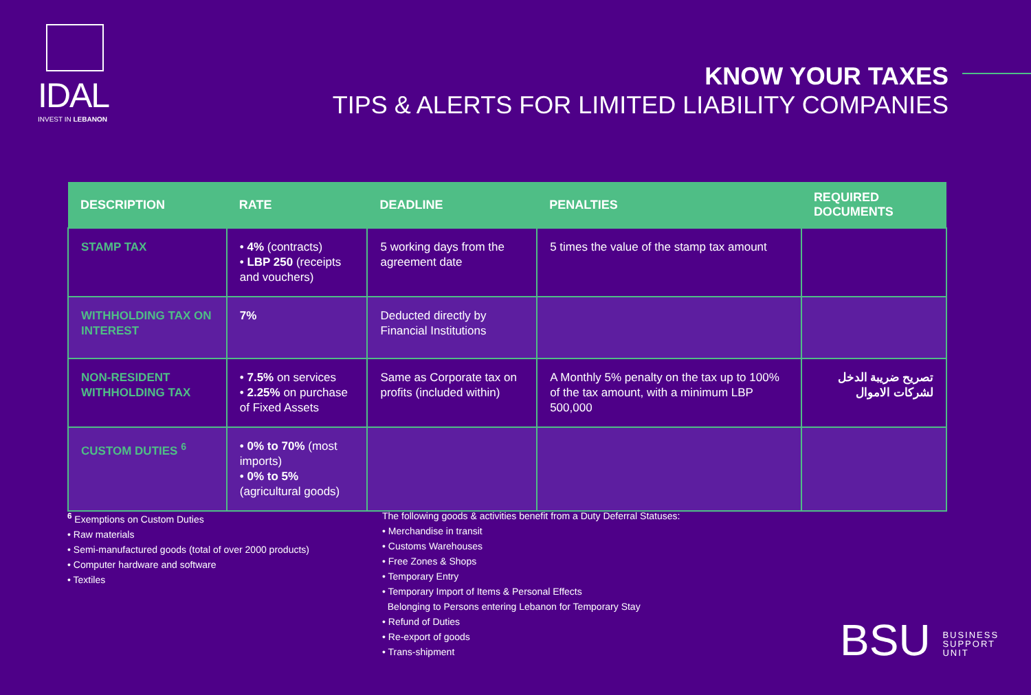IDAL
INVEST IN LEBANON
KNOW YOUR TAXES
TIPS & ALERTS FOR LIMITED LIABILITY COMPANIES
| DESCRIPTION | RATE | DEADLINE | PENALTIES | REQUIRED DOCUMENTS |
| --- | --- | --- | --- | --- |
| STAMP TAX | • 4% (contracts) • LBP 250 (receipts and vouchers) | 5 working days from the agreement date | 5 times the value of the stamp tax amount | |
| WITHHOLDING TAX ON INTEREST | 7% | Deducted directly by Financial Institutions | | |
| NON-RESIDENT WITHHOLDING TAX | • 7.5% on services • 2.25% on purchase of Fixed Assets | Same as Corporate tax on profits (included within) | A Monthly 5% penalty on the tax up to 100% of the tax amount, with a minimum LBP 500,000 | تصريح ضريبة الدخل لشركات الاموال |
| CUSTOM DUTIES <sup>6</sup> | • 0% to 70% (most imports) • 0% to 5% (agricultural goods) | | | |
<sup>6</sup> Exemptions on Custom Duties
• Raw materials
• Semi-manufactured goods (total of over 2000 products)
• Computer hardware and software
• Textiles
The following goods & activities benefit from a Duty Deferral Statuses:
• Merchandise in transit
• Customs Warehouses
• Free Zones & Shops
• Temporary Entry
• Temporary Import of Items & Personal Effects
Belonging to Persons entering Lebanon for Temporary Stay
• Refund of Duties
• Re-export of goods
• Trans-shipment
BSU BUSINESS
SUPPORT
UNIT